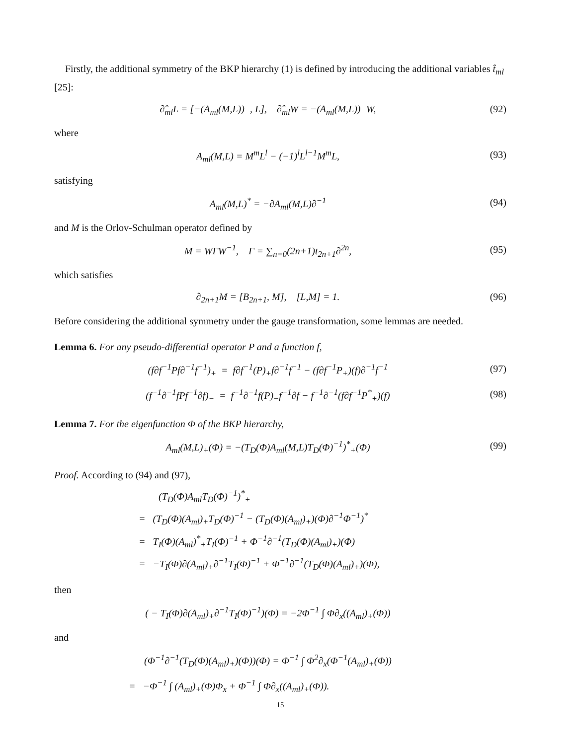Firstly, the additional symmetry of the BKP hierarchy (1) is defined by introducing the additional variables t̂<sub>ml</sub> [25]:
∂̂<sub>ml</sub>L = [−(A<sub>ml</sub>(M,L))<sub>−</sub>, L], ∂̂<sub>ml</sub>W = −(A<sub>ml</sub>(M,L))<sub>−</sub>W, (92)
where
A<sub>ml</sub>(M,L) = M<sup>m</sup>L<sup>l</sup> − (−1)<sup>l</sup>L<sup>l−1</sup>M<sup>m</sup>L, (93)
satisfying
A<sub>ml</sub>(M,L)<sup>*</sup> = −∂A<sub>ml</sub>(M,L)∂<sup>−1</sup> (94)
and M is the Orlov-Schulman operator defined by
M = WΓW<sup>−1</sup>, Γ = ∑<sub>n=0</sub>(2n+1)t<sub>2n+1</sub>∂<sup>2n</sup>, (95)
which satisfies
∂<sub>2n+1</sub>M = [B<sub>2n+1</sub>, M], [L,M] = 1. (96)
Before considering the additional symmetry under the gauge transformation, some lemmas are needed.
Lemma 6. For any pseudo-differential operator P and a function f,
(f∂f<sup>−1</sup>Pf∂<sup>−1</sup>f<sup>−1</sup>)<sub>+</sub> = f∂f<sup>−1</sup>(P)<sub>+</sub>f∂<sup>−1</sup>f<sup>−1</sup> − (f∂f<sup>−1</sup>P<sub>+</sub>)(f)∂<sup>−1</sup>f<sup>−1</sup> (97)
(f<sup>−1</sup>∂<sup>−1</sup>fPf<sup>−1</sup>∂f)<sub>−</sub> = f<sup>−1</sup>∂<sup>−1</sup>f(P)<sub>−</sub>f<sup>−1</sup>∂f − f<sup>−1</sup>∂<sup>−1</sup>(f∂f<sup>−1</sup>P<sup>*</sup><sub>+</sub>)(f) (98)
Lemma 7. For the eigenfunction Φ of the BKP hierarchy,
A<sub>ml</sub>(M,L)<sub>+</sub>(Φ) = −(T<sub>D</sub>(Φ)A<sub>ml</sub>(M,L)T<sub>D</sub>(Φ)<sup>−1</sup>)<sup>*</sup><sub>+</sub>(Φ) (99)
Proof. According to (94) and (97),
(T<sub>D</sub>(Φ)A<sub>ml</sub>T<sub>D</sub>(Φ)<sup>−1</sup>)<sup>*</sup><sub>+</sub>
= (T<sub>D</sub>(Φ)(A<sub>ml</sub>)<sub>+</sub>T<sub>D</sub>(Φ)<sup>−1</sup> − (T<sub>D</sub>(Φ)(A<sub>ml</sub>)<sub>+</sub>)(Φ)∂<sup>−1</sup>Φ<sup>−1</sup>)<sup>*</sup>
= T<sub>I</sub>(Φ)(A<sub>ml</sub>)<sup>*</sup><sub>+</sub>T<sub>I</sub>(Φ)<sup>−1</sup> + Φ<sup>−1</sup>∂<sup>−1</sup>(T<sub>D</sub>(Φ)(A<sub>ml</sub>)<sub>+</sub>)(Φ)
= −T<sub>I</sub>(Φ)∂(A<sub>ml</sub>)<sub>+</sub>∂<sup>−1</sup>T<sub>I</sub>(Φ)<sup>−1</sup> + Φ<sup>−1</sup>∂<sup>−1</sup>(T<sub>D</sub>(Φ)(A<sub>ml</sub>)<sub>+</sub>)(Φ),
then
( − T<sub>I</sub>(Φ)∂(A<sub>ml</sub>)<sub>+</sub>∂<sup>−1</sup>T<sub>I</sub>(Φ)<sup>−1</sup>)(Φ) = −2Φ<sup>−1</sup> ∫ Φ∂<sub>x</sub>((A<sub>ml</sub>)<sub>+</sub>(Φ))
and
(Φ<sup>−1</sup>∂<sup>−1</sup>(T<sub>D</sub>(Φ)(A<sub>ml</sub>)<sub>+</sub>)(Φ))(Φ) = Φ<sup>−1</sup> ∫ Φ<sup>2</sup>∂<sub>x</sub>(Φ<sup>−1</sup>(A<sub>ml</sub>)<sub>+</sub>(Φ))
= −Φ<sup>−1</sup> ∫ (A<sub>ml</sub>)<sub>+</sub>(Φ)Φ<sub>x</sub> + Φ<sup>−1</sup> ∫ Φ∂<sub>x</sub>((A<sub>ml</sub>)<sub>+</sub>(Φ)).
15